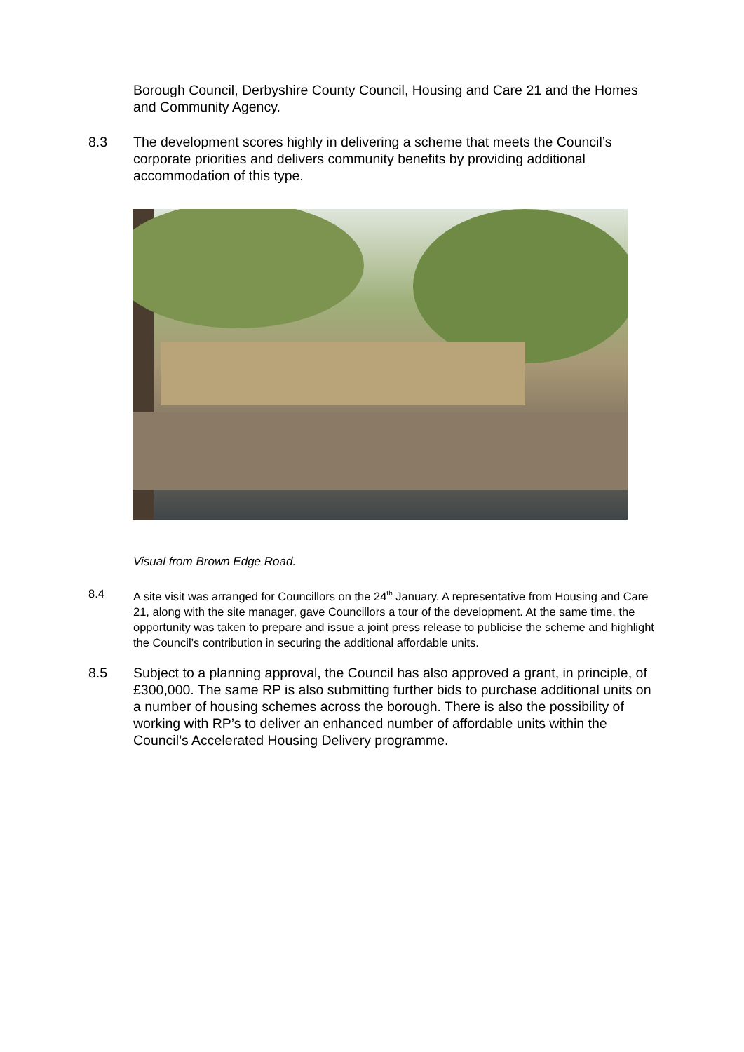Borough Council, Derbyshire County Council, Housing and Care 21 and the Homes and Community Agency.
8.3 The development scores highly in delivering a scheme that meets the Council’s corporate priorities and delivers community benefits by providing additional accommodation of this type.
Visual from Brown Edge Road.
8.4 A site visit was arranged for Councillors on the 24<sup>th</sup> January. A representative from Housing and Care 21, along with the site manager, gave Councillors a tour of the development. At the same time, the opportunity was taken to prepare and issue a joint press release to publicise the scheme and highlight the Council’s contribution in securing the additional affordable units.
8.5 Subject to a planning approval, the Council has also approved a grant, in principle, of £300,000. The same RP is also submitting further bids to purchase additional units on a number of housing schemes across the borough. There is also the possibility of working with RP’s to deliver an enhanced number of affordable units within the Council’s Accelerated Housing Delivery programme.